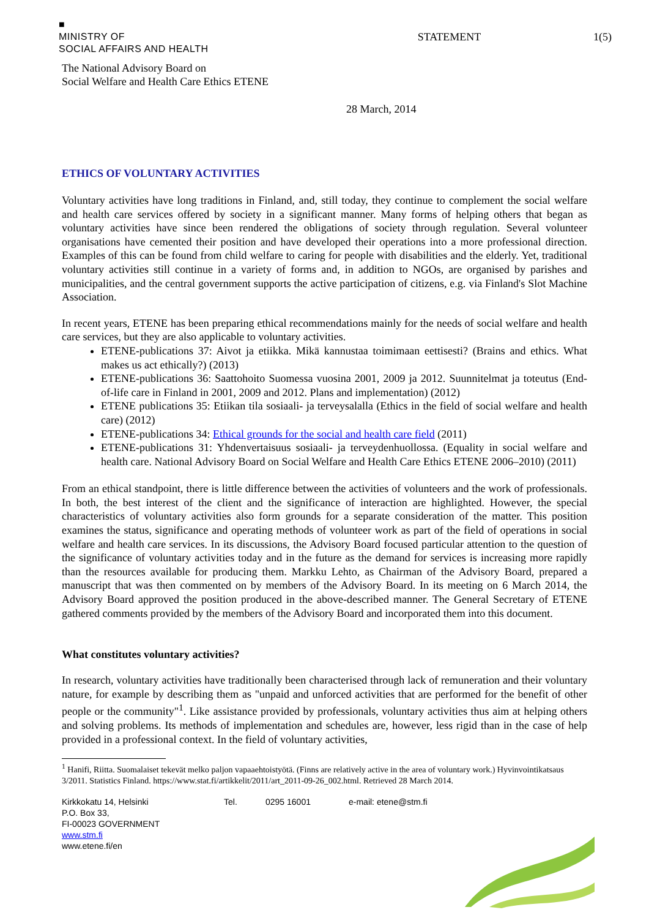■
MINISTRY OF
SOCIAL AFFAIRS AND HEALTH
The National Advisory Board on
Social Welfare and Health Care Ethics ETENE
STATEMENT 1(5)
28 March, 2014
ETHICS OF VOLUNTARY ACTIVITIES
Voluntary activities have long traditions in Finland, and, still today, they continue to complement the social welfare and health care services offered by society in a significant manner. Many forms of helping others that began as voluntary activities have since been rendered the obligations of society through regulation. Several volunteer organisations have cemented their position and have developed their operations into a more professional direction. Examples of this can be found from child welfare to caring for people with disabilities and the elderly. Yet, traditional voluntary activities still continue in a variety of forms and, in addition to NGOs, are organised by parishes and municipalities, and the central government supports the active participation of citizens, e.g. via Finland's Slot Machine Association.
In recent years, ETENE has been preparing ethical recommendations mainly for the needs of social welfare and health care services, but they are also applicable to voluntary activities.
ETENE-publications 37: Aivot ja etiikka. Mikä kannustaa toimimaan eettisesti? (Brains and ethics. What makes us act ethically?) (2013)
ETENE-publications 36: Saattohoito Suomessa vuosina 2001, 2009 ja 2012. Suunnitelmat ja toteutus (End-of-life care in Finland in 2001, 2009 and 2012. Plans and implementation) (2012)
ETENE publications 35: Etiikan tila sosiaali- ja terveysalalla (Ethics in the field of social welfare and health care) (2012)
ETENE-publications 34: Ethical grounds for the social and health care field (2011)
ETENE-publications 31: Yhdenvertaisuus sosiaali- ja terveydenhuollossa. (Equality in social welfare and health care. National Advisory Board on Social Welfare and Health Care Ethics ETENE 2006–2010) (2011)
From an ethical standpoint, there is little difference between the activities of volunteers and the work of professionals. In both, the best interest of the client and the significance of interaction are highlighted. However, the special characteristics of voluntary activities also form grounds for a separate consideration of the matter. This position examines the status, significance and operating methods of volunteer work as part of the field of operations in social welfare and health care services. In its discussions, the Advisory Board focused particular attention to the question of the significance of voluntary activities today and in the future as the demand for services is increasing more rapidly than the resources available for producing them. Markku Lehto, as Chairman of the Advisory Board, prepared a manuscript that was then commented on by members of the Advisory Board. In its meeting on 6 March 2014, the Advisory Board approved the position produced in the above-described manner. The General Secretary of ETENE gathered comments provided by the members of the Advisory Board and incorporated them into this document.
What constitutes voluntary activities?
In research, voluntary activities have traditionally been characterised through lack of remuneration and their voluntary nature, for example by describing them as "unpaid and unforced activities that are performed for the benefit of other people or the community"<sup>1</sup>. Like assistance provided by professionals, voluntary activities thus aim at helping others and solving problems. Its methods of implementation and schedules are, however, less rigid than in the case of help provided in a professional context. In the field of voluntary activities,
<sup>1</sup> Hanifi, Riitta. Suomalaiset tekevät melko paljon vapaaehtoistyötä. (Finns are relatively active in the area of voluntary work.) Hyvinvointikatsaus 3/2011. Statistics Finland. https://www.stat.fi/artikkelit/2011/art_2011-09-26_002.html. Retrieved 28 March 2014.
Kirkkokatu 14, Helsinki
P.O. Box 33,
FI-00023 GOVERNMENT
www.stm.fi
www.etene.fi/en
Tel. 0295 16001 e-mail: etene@stm.fi